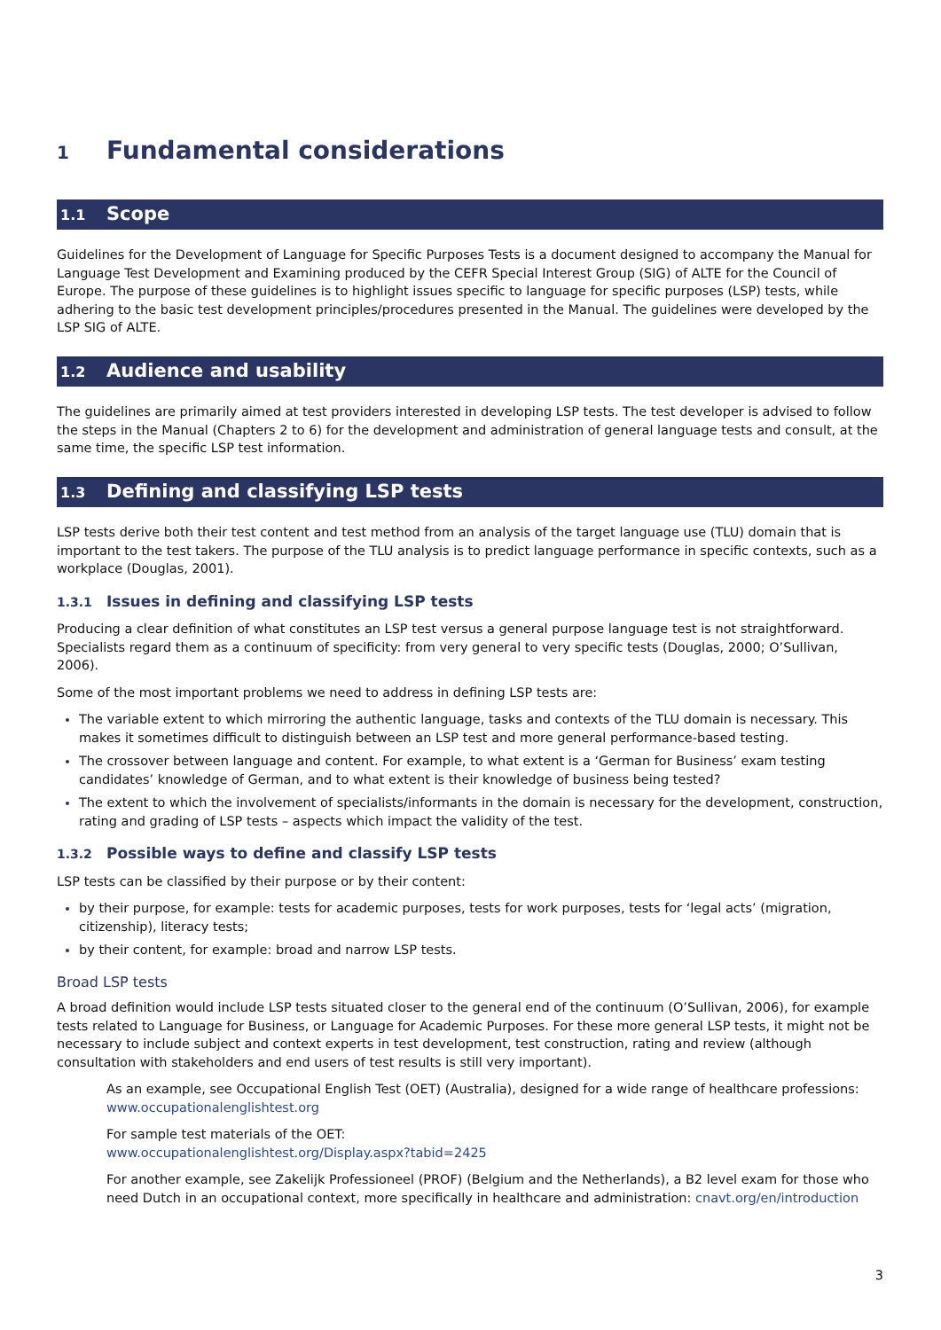1 Fundamental considerations
1.1 Scope
Guidelines for the Development of Language for Specific Purposes Tests is a document designed to accompany the Manual for Language Test Development and Examining produced by the CEFR Special Interest Group (SIG) of ALTE for the Council of Europe. The purpose of these guidelines is to highlight issues specific to language for specific purposes (LSP) tests, while adhering to the basic test development principles/procedures presented in the Manual. The guidelines were developed by the LSP SIG of ALTE.
1.2 Audience and usability
The guidelines are primarily aimed at test providers interested in developing LSP tests. The test developer is advised to follow the steps in the Manual (Chapters 2 to 6) for the development and administration of general language tests and consult, at the same time, the specific LSP test information.
1.3 Defining and classifying LSP tests
LSP tests derive both their test content and test method from an analysis of the target language use (TLU) domain that is important to the test takers. The purpose of the TLU analysis is to predict language performance in specific contexts, such as a workplace (Douglas, 2001).
1.3.1 Issues in defining and classifying LSP tests
Producing a clear definition of what constitutes an LSP test versus a general purpose language test is not straightforward. Specialists regard them as a continuum of specificity: from very general to very specific tests (Douglas, 2000; O’Sullivan, 2006).
Some of the most important problems we need to address in defining LSP tests are:
The variable extent to which mirroring the authentic language, tasks and contexts of the TLU domain is necessary. This makes it sometimes difficult to distinguish between an LSP test and more general performance-based testing.
The crossover between language and content. For example, to what extent is a ‘German for Business’ exam testing candidates’ knowledge of German, and to what extent is their knowledge of business being tested?
The extent to which the involvement of specialists/informants in the domain is necessary for the development, construction, rating and grading of LSP tests – aspects which impact the validity of the test.
1.3.2 Possible ways to define and classify LSP tests
LSP tests can be classified by their purpose or by their content:
by their purpose, for example: tests for academic purposes, tests for work purposes, tests for ‘legal acts’ (migration, citizenship), literacy tests;
by their content, for example: broad and narrow LSP tests.
Broad LSP tests
A broad definition would include LSP tests situated closer to the general end of the continuum (O’Sullivan, 2006), for example tests related to Language for Business, or Language for Academic Purposes. For these more general LSP tests, it might not be necessary to include subject and context experts in test development, test construction, rating and review (although consultation with stakeholders and end users of test results is still very important).
As an example, see Occupational English Test (OET) (Australia), designed for a wide range of healthcare professions: www.occupationalenglishtest.org
For sample test materials of the OET:
www.occupationalenglishtest.org/Display.aspx?tabid=2425
For another example, see Zakelijk Professioneel (PROF) (Belgium and the Netherlands), a B2 level exam for those who need Dutch in an occupational context, more specifically in healthcare and administration: cnavt.org/en/introduction
3